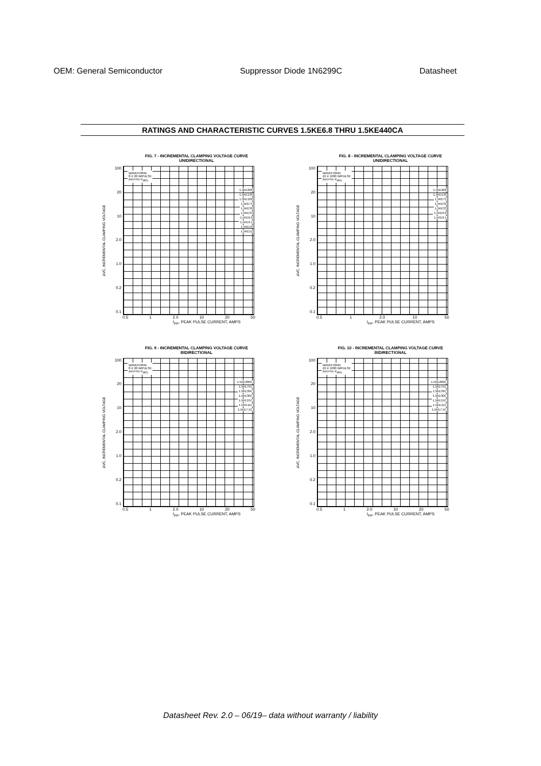OEM: General Semiconductor Suppressor Diode 1N6299C Datasheet
RATINGS AND CHARACTERISTIC CURVES 1.5KE6.8 THRU 1.5KE440CA
FIG. 7 - INCREMENTAL CLAMPING VOLTAGE CURVE
UNIDIRECTIONAL
ΔVC, INCREMENTAL CLAMPING VOLTAGE
100
20
10
2.0
1.0
0.2
0.1
WAVEFORM:
8 X 20 IMPULSE
ΔVc=Vc-V<sub>(BR)</sub>
1.5KE200
1.5KE130
1.5KE100
1.5KE75
1.5KE39
1.5KE33
1.5KE6.8
1.5KE9.1
1.5KE18
1.5KE12
0.5 1 2.0 10 20 50
I<sub>PP</sub>, PEAK PULSE CURRENT, AMPS
FIG. 8 - INCREMENTAL CLAMPING VOLTAGE CURVE
UNIDIRECTIONAL
ΔVC, INCREMENTAL CLAMPING VOLTAGE
100
20
10
2.0
1.0
0.2
0.1
WAVEFORM:
10 X 1000 IMPULSE
ΔVc=Vc-V<sub>(BR)</sub>
1.5KE200
1.5KE130
1.5KE75
1.5KE39
1.5KE33
1.5KE6.8
1.5KE9.1
0.5 1 2.0 10 50
I<sub>PP</sub>, PEAK PULSE CURRENT, AMPS
FIG. 9 - INCREMENTAL CLAMPING VOLTAGE CURVE
BIDIRECTIONAL
ΔVC, INCREMENTAL CLAMPING VOLTAGE
100
20
10
2.0
1.0
0.2
0.1
WAVEFORM:
8 X 20 IMPULSE
ΔVc=Vc-V<sub>(BR)</sub>
1.5KE200C
1.5KE75C
1.5KE39C
1.5KE30C
1.5KE15C
1.5KE11C
1.5KE7.5C
0.5 1 2.0 10 20 50
I<sub>PP</sub>, PEAK PULSE CURRENT, AMPS
FIG. 10 - INCREMENTAL CLAMPING VOLTAGE CURVE
BIDIRECTIONAL
ΔVC, INCREMENTAL CLAMPING VOLTAGE
100
20
10
2.0
1.0
0.2
0.1
WAVEFORM:
10 X 1000 IMPULSE
ΔVc=Vc-V<sub>(BR)</sub>
1.5KE200C
1.5KE75C
1.5KE39C
1.5KE30C
1.5KE15C
1.5KE11C
1.5KE7.5C
0.5 1 2.0 10 20 50
I<sub>PP</sub>, PEAK PULSE CURRENT, AMPS
Datasheet Rev. 2.0 – 06/19– data without warranty / liability